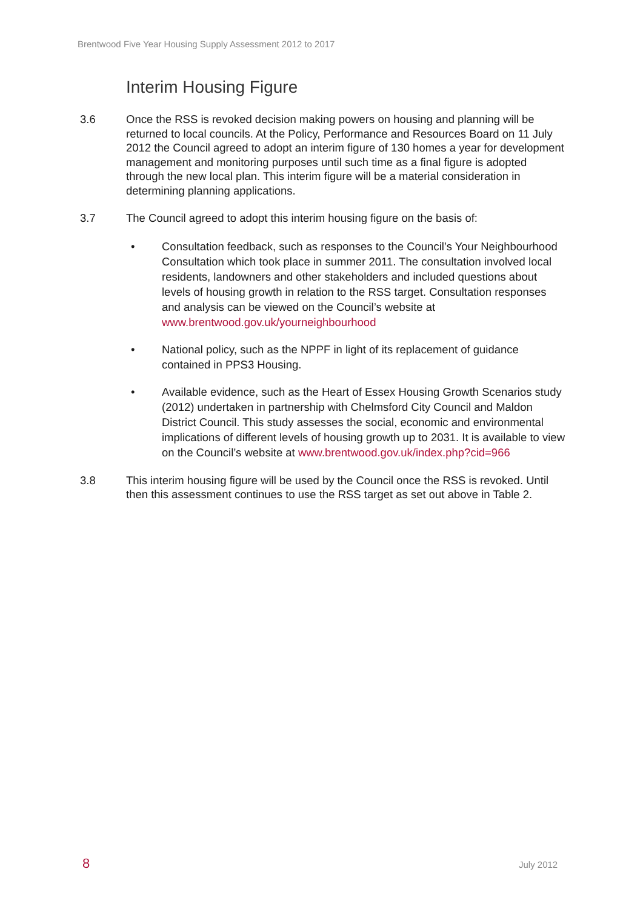Brentwood Five Year Housing Supply Assessment 2012 to 2017
Interim Housing Figure
3.6 Once the RSS is revoked decision making powers on housing and planning will be returned to local councils. At the Policy, Performance and Resources Board on 11 July 2012 the Council agreed to adopt an interim figure of 130 homes a year for development management and monitoring purposes until such time as a final figure is adopted through the new local plan. This interim figure will be a material consideration in determining planning applications.
3.7 The Council agreed to adopt this interim housing figure on the basis of:
• Consultation feedback, such as responses to the Council’s Your Neighbourhood Consultation which took place in summer 2011. The consultation involved local residents, landowners and other stakeholders and included questions about levels of housing growth in relation to the RSS target. Consultation responses and analysis can be viewed on the Council’s website at www.brentwood.gov.uk/yourneighbourhood
• National policy, such as the NPPF in light of its replacement of guidance contained in PPS3 Housing.
• Available evidence, such as the Heart of Essex Housing Growth Scenarios study (2012) undertaken in partnership with Chelmsford City Council and Maldon District Council. This study assesses the social, economic and environmental implications of different levels of housing growth up to 2031. It is available to view on the Council’s website at www.brentwood.gov.uk/index.php?cid=966
3.8 This interim housing figure will be used by the Council once the RSS is revoked. Until then this assessment continues to use the RSS target as set out above in Table 2.
8 July 2012